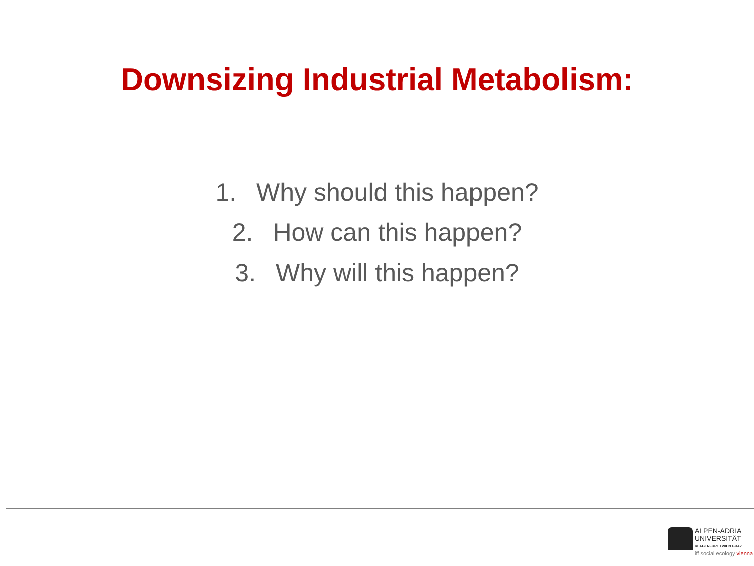Downsizing Industrial Metabolism:
1. Why should this happen?
2. How can this happen?
3. Why will this happen?
ALPEN-ADRIA
UNIVERSITÄT
KLAGENFURT I WIEN GRAZ
iff social ecology vienna